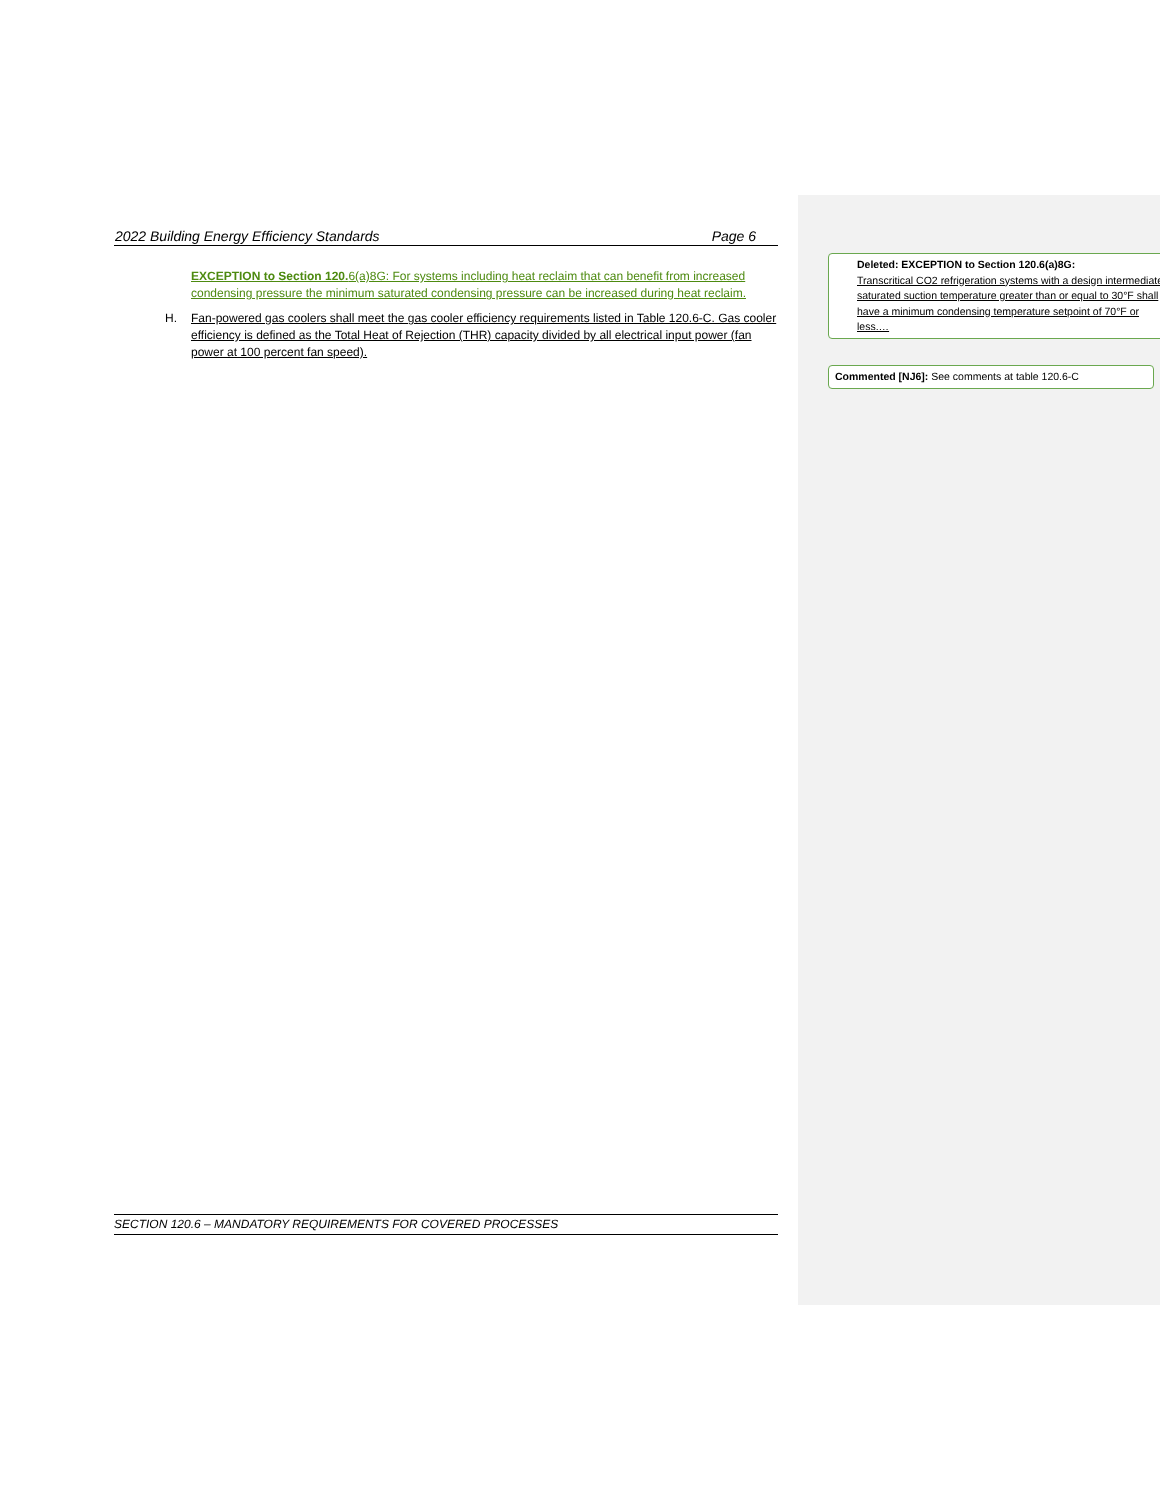2022 Building Energy Efficiency Standards Page 6
EXCEPTION to Section 120. 6(a)8G: For systems including heat reclaim that can benefit from increased condensing pressure the minimum saturated condensing pressure can be increased during heat reclaim.
H. Fan-powered gas coolers shall meet the gas cooler efficiency requirements listed in Table 120.6-C. Gas cooler efficiency is defined as the Total Heat of Rejection (THR) capacity divided by all electrical input power (fan power at 100 percent fan speed).
SECTION 120.6 – MANDATORY REQUIREMENTS FOR COVERED PROCESSES
Deleted: EXCEPTION to Section 120.6(a)8G:
Transcritical CO2 refrigeration systems with a design intermediate saturated suction temperature greater than or equal to 30°F shall have a minimum condensing temperature setpoint of 70°F or less.…
Commented [NJ6]: See comments at table 120.6-C